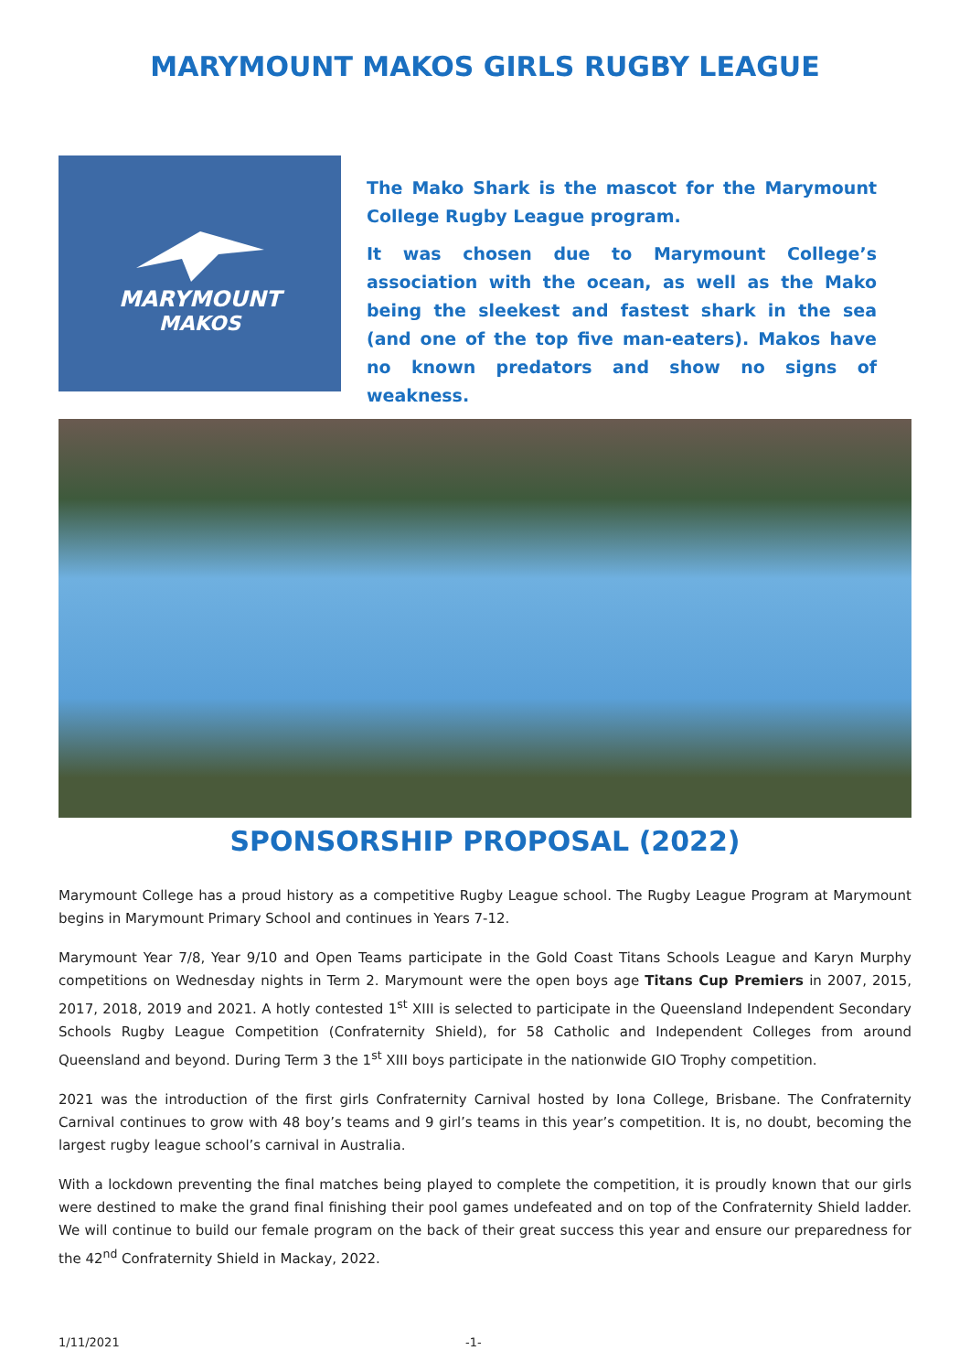MARYMOUNT MAKOS GIRLS RUGBY LEAGUE
MARYMOUNT
MAKOS
The Mako Shark is the mascot for the Marymount College Rugby League program.
It was chosen due to Marymount College’s association with the ocean, as well as the Mako being the sleekest and fastest shark in the sea (and one of the top five man-eaters). Makos have no known predators and show no signs of weakness.
SPONSORSHIP PROPOSAL (2022)
Marymount College has a proud history as a competitive Rugby League school. The Rugby League Program at Marymount begins in Marymount Primary School and continues in Years 7-12.
Marymount Year 7/8, Year 9/10 and Open Teams participate in the Gold Coast Titans Schools League and Karyn Murphy competitions on Wednesday nights in Term 2. Marymount were the open boys age Titans Cup Premiers in 2007, 2015, 2017, 2018, 2019 and 2021. A hotly contested 1<sup>st</sup> XIII is selected to participate in the Queensland Independent Secondary Schools Rugby League Competition (Confraternity Shield), for 58 Catholic and Independent Colleges from around Queensland and beyond. During Term 3 the 1<sup>st</sup> XIII boys participate in the nationwide GIO Trophy competition.
2021 was the introduction of the first girls Confraternity Carnival hosted by Iona College, Brisbane. The Confraternity Carnival continues to grow with 48 boy’s teams and 9 girl’s teams in this year’s competition. It is, no doubt, becoming the largest rugby league school’s carnival in Australia.
With a lockdown preventing the final matches being played to complete the competition, it is proudly known that our girls were destined to make the grand final finishing their pool games undefeated and on top of the Confraternity Shield ladder. We will continue to build our female program on the back of their great success this year and ensure our preparedness for the 42<sup>nd</sup> Confraternity Shield in Mackay, 2022.
1/11/2021 -1-